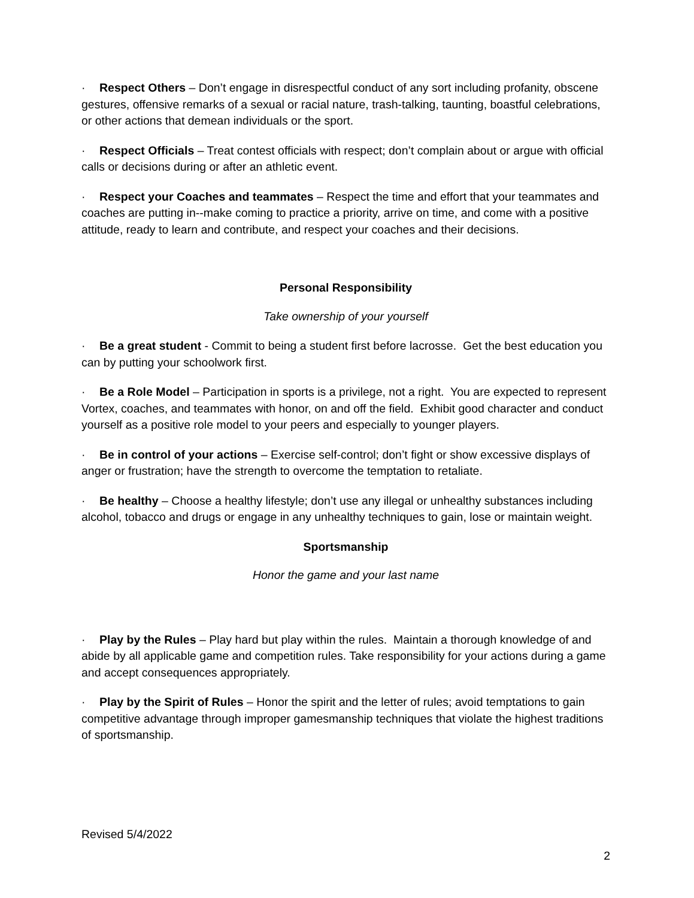· Respect Others – Don’t engage in disrespectful conduct of any sort including profanity, obscene gestures, offensive remarks of a sexual or racial nature, trash-talking, taunting, boastful celebrations, or other actions that demean individuals or the sport.
· Respect Officials – Treat contest officials with respect; don’t complain about or argue with official calls or decisions during or after an athletic event.
· Respect your Coaches and teammates – Respect the time and effort that your teammates and coaches are putting in--make coming to practice a priority, arrive on time, and come with a positive attitude, ready to learn and contribute, and respect your coaches and their decisions.
Personal Responsibility
Take ownership of your yourself
· Be a great student - Commit to being a student first before lacrosse. Get the best education you can by putting your schoolwork first.
· Be a Role Model – Participation in sports is a privilege, not a right. You are expected to represent Vortex, coaches, and teammates with honor, on and off the field. Exhibit good character and conduct yourself as a positive role model to your peers and especially to younger players.
· Be in control of your actions – Exercise self-control; don’t fight or show excessive displays of anger or frustration; have the strength to overcome the temptation to retaliate.
· Be healthy – Choose a healthy lifestyle; don’t use any illegal or unhealthy substances including alcohol, tobacco and drugs or engage in any unhealthy techniques to gain, lose or maintain weight.
Sportsmanship
Honor the game and your last name
· Play by the Rules – Play hard but play within the rules. Maintain a thorough knowledge of and abide by all applicable game and competition rules. Take responsibility for your actions during a game and accept consequences appropriately.
· Play by the Spirit of Rules – Honor the spirit and the letter of rules; avoid temptations to gain competitive advantage through improper gamesmanship techniques that violate the highest traditions of sportsmanship.
Revised 5/4/2022
2